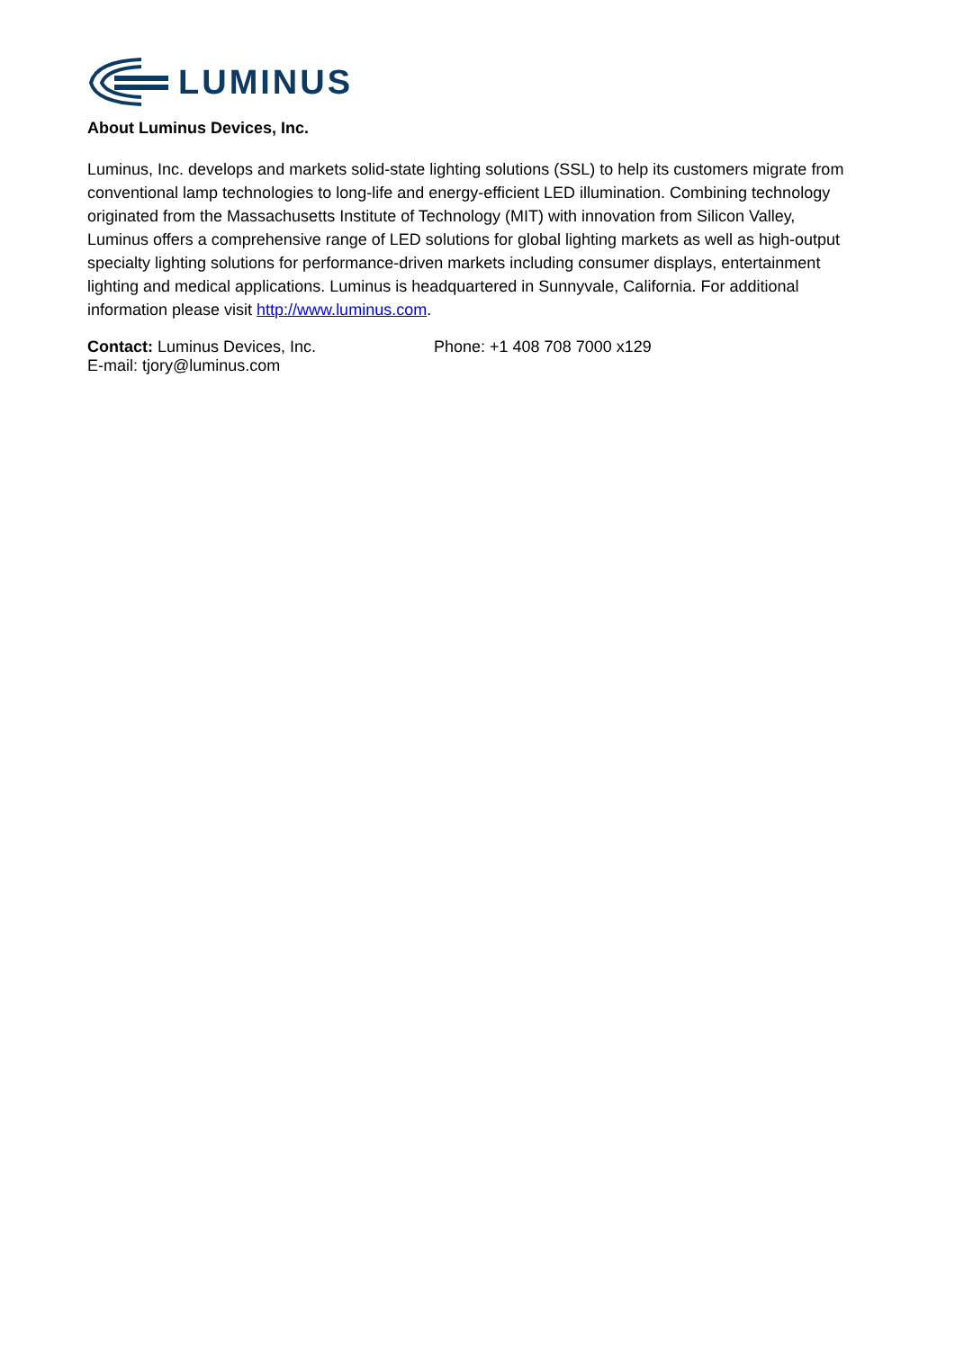LUMINUS
About Luminus Devices, Inc.
Luminus, Inc. develops and markets solid-state lighting solutions (SSL) to help its customers migrate from conventional lamp technologies to long-life and energy-efficient LED illumination. Combining technology originated from the Massachusetts Institute of Technology (MIT) with innovation from Silicon Valley, Luminus offers a comprehensive range of LED solutions for global lighting markets as well as high-output specialty lighting solutions for performance-driven markets including consumer displays, entertainment lighting and medical applications. Luminus is headquartered in Sunnyvale, California. For additional information please visit http://www.luminus.com.
Contact: Luminus Devices, Inc. Phone: +1 408 708 7000 x129
E-mail: tjory@luminus.com